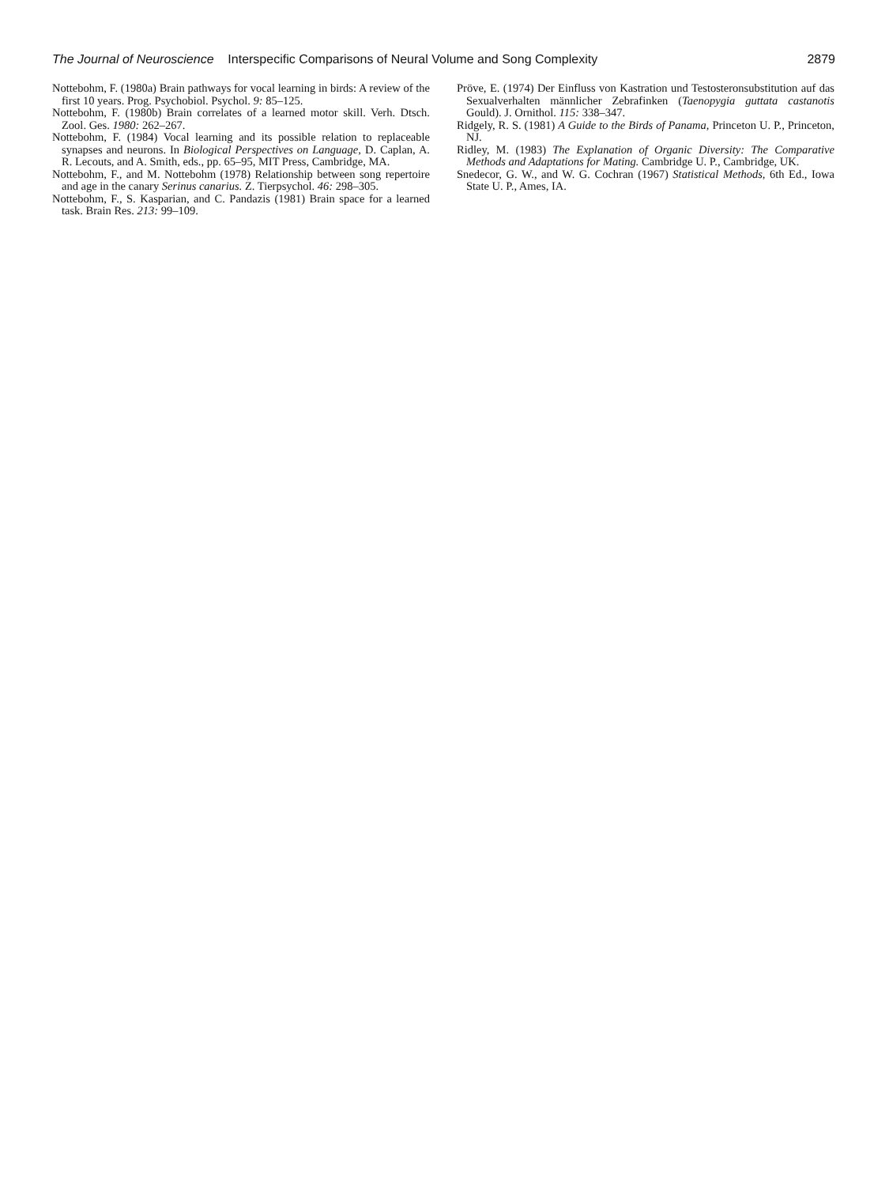The Journal of Neuroscience Interspecific Comparisons of Neural Volume and Song Complexity 2879
Nottebohm, F. (1980a) Brain pathways for vocal learning in birds: A review of the first 10 years. Prog. Psychobiol. Psychol. 9: 85–125.
Nottebohm, F. (1980b) Brain correlates of a learned motor skill. Verh. Dtsch. Zool. Ges. 1980: 262–267.
Nottebohm, F. (1984) Vocal learning and its possible relation to replaceable synapses and neurons. In Biological Perspectives on Language, D. Caplan, A. R. Lecouts, and A. Smith, eds., pp. 65–95, MIT Press, Cambridge, MA.
Nottebohm, F., and M. Nottebohm (1978) Relationship between song repertoire and age in the canary Serinus canarius. Z. Tierpsychol. 46: 298–305.
Nottebohm, F., S. Kasparian, and C. Pandazis (1981) Brain space for a learned task. Brain Res. 213: 99–109.
Pröve, E. (1974) Der Einfluss von Kastration und Testosteronsubstitution auf das Sexualverhalten männlicher Zebrafinken (Taenopygia guttata castanotis Gould). J. Ornithol. 115: 338–347.
Ridgely, R. S. (1981) A Guide to the Birds of Panama, Princeton U. P., Princeton, NJ.
Ridley, M. (1983) The Explanation of Organic Diversity: The Comparative Methods and Adaptations for Mating. Cambridge U. P., Cambridge, UK.
Snedecor, G. W., and W. G. Cochran (1967) Statistical Methods, 6th Ed., Iowa State U. P., Ames, IA.